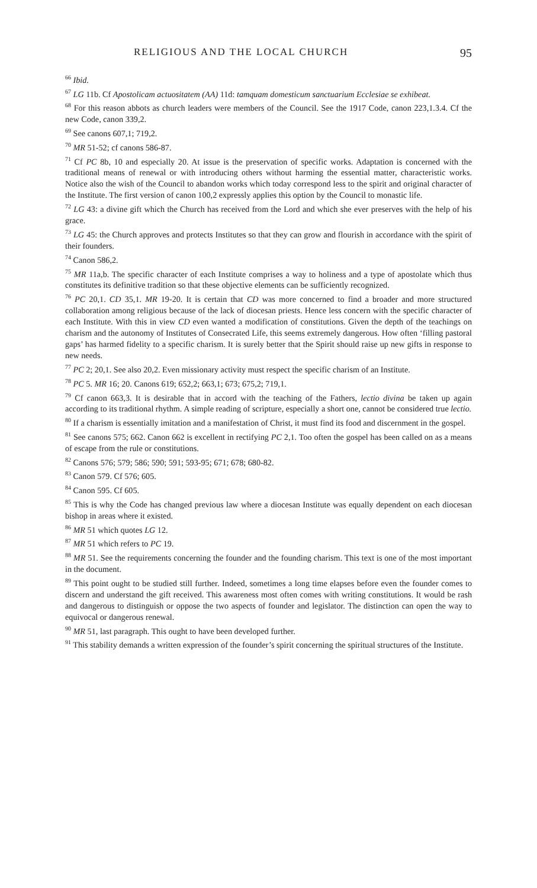RELIGIOUS AND THE LOCAL CHURCH 95
<sup>66</sup> Ibid.
<sup>67</sup> LG 11b. Cf Apostolicam actuositatem (AA) 11d: tamquam domesticum sanctuarium Ecclesiae se exhibeat.
<sup>68</sup> For this reason abbots as church leaders were members of the Council. See the 1917 Code, canon 223,1.3.4. Cf the new Code, canon 339,2.
<sup>69</sup> See canons 607,1; 719,2.
<sup>70</sup> MR 51-52; cf canons 586-87.
<sup>71</sup> Cf PC 8b, 10 and especially 20. At issue is the preservation of specific works. Adaptation is concerned with the traditional means of renewal or with introducing others without harming the essential matter, characteristic works. Notice also the wish of the Council to abandon works which today correspond less to the spirit and original character of the Institute. The first version of canon 100,2 expressly applies this option by the Council to monastic life.
<sup>72</sup> LG 43: a divine gift which the Church has received from the Lord and which she ever preserves with the help of his grace.
<sup>73</sup> LG 45: the Church approves and protects Institutes so that they can grow and flourish in accordance with the spirit of their founders.
<sup>74</sup> Canon 586,2.
<sup>75</sup> MR 11a,b. The specific character of each Institute comprises a way to holiness and a type of apostolate which thus constitutes its definitive tradition so that these objective elements can be sufficiently recognized.
<sup>76</sup> PC 20,1. CD 35,1. MR 19-20. It is certain that CD was more concerned to find a broader and more structured collaboration among religious because of the lack of diocesan priests. Hence less concern with the specific character of each Institute. With this in view CD even wanted a modification of constitutions. Given the depth of the teachings on charism and the autonomy of Institutes of Consecrated Life, this seems extremely dangerous. How often ‘filling pastoral gaps’ has harmed fidelity to a specific charism. It is surely better that the Spirit should raise up new gifts in response to new needs.
<sup>77</sup> PC 2; 20,1. See also 20,2. Even missionary activity must respect the specific charism of an Institute.
<sup>78</sup> PC 5. MR 16; 20. Canons 619; 652,2; 663,1; 673; 675,2; 719,1.
<sup>79</sup> Cf canon 663,3. It is desirable that in accord with the teaching of the Fathers, lectio divina be taken up again according to its traditional rhythm. A simple reading of scripture, especially a short one, cannot be considered true lectio.
<sup>80</sup> If a charism is essentially imitation and a manifestation of Christ, it must find its food and discernment in the gospel.
<sup>81</sup> See canons 575; 662. Canon 662 is excellent in rectifying PC 2,1. Too often the gospel has been called on as a means of escape from the rule or constitutions.
<sup>82</sup> Canons 576; 579; 586; 590; 591; 593-95; 671; 678; 680-82.
<sup>83</sup> Canon 579. Cf 576; 605.
<sup>84</sup> Canon 595. Cf 605.
<sup>85</sup> This is why the Code has changed previous law where a diocesan Institute was equally dependent on each diocesan bishop in areas where it existed.
<sup>86</sup> MR 51 which quotes LG 12.
<sup>87</sup> MR 51 which refers to PC 19.
<sup>88</sup> MR 51. See the requirements concerning the founder and the founding charism. This text is one of the most important in the document.
<sup>89</sup> This point ought to be studied still further. Indeed, sometimes a long time elapses before even the founder comes to discern and understand the gift received. This awareness most often comes with writing constitutions. It would be rash and dangerous to distinguish or oppose the two aspects of founder and legislator. The distinction can open the way to equivocal or dangerous renewal.
<sup>90</sup> MR 51, last paragraph. This ought to have been developed further.
<sup>91</sup> This stability demands a written expression of the founder’s spirit concerning the spiritual structures of the Institute.